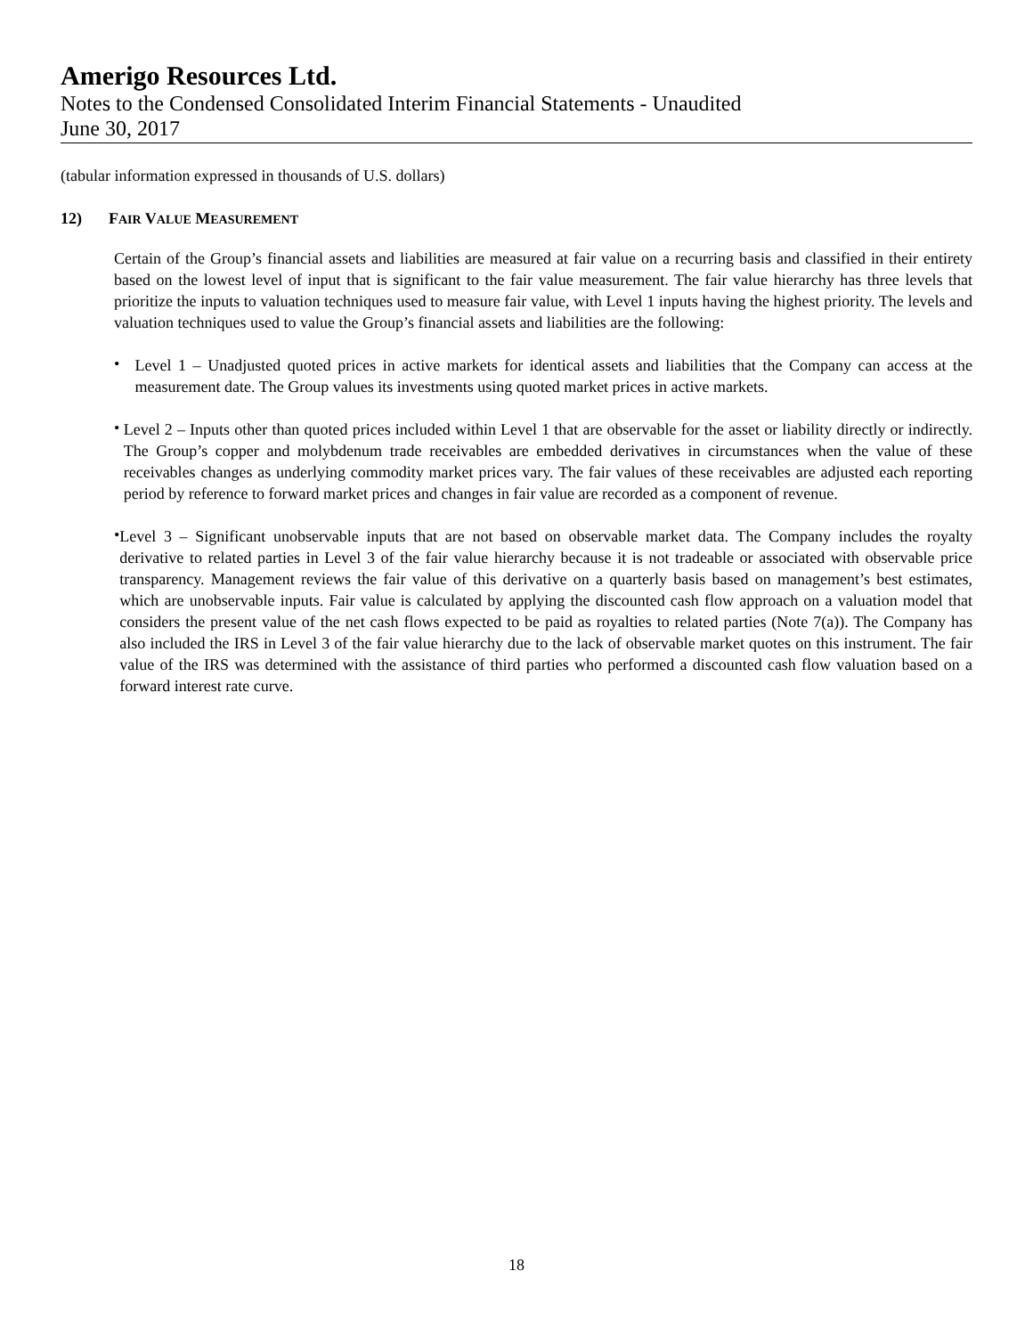Amerigo Resources Ltd.
Notes to the Condensed Consolidated Interim Financial Statements - Unaudited
June 30, 2017
(tabular information expressed in thousands of U.S. dollars)
12) FAIR VALUE MEASUREMENT
Certain of the Group’s financial assets and liabilities are measured at fair value on a recurring basis and classified in their entirety based on the lowest level of input that is significant to the fair value measurement. The fair value hierarchy has three levels that prioritize the inputs to valuation techniques used to measure fair value, with Level 1 inputs having the highest priority. The levels and valuation techniques used to value the Group’s financial assets and liabilities are the following:
•
Level 1 – Unadjusted quoted prices in active markets for identical assets and liabilities that the Company can access at the measurement date. The Group values its investments using quoted market prices in active markets.
•
Level 2 – Inputs other than quoted prices included within Level 1 that are observable for the asset or liability directly or indirectly. The Group’s copper and molybdenum trade receivables are embedded derivatives in circumstances when the value of these receivables changes as underlying commodity market prices vary. The fair values of these receivables are adjusted each reporting period by reference to forward market prices and changes in fair value are recorded as a component of revenue.
•
Level 3 – Significant unobservable inputs that are not based on observable market data. The Company includes the royalty derivative to related parties in Level 3 of the fair value hierarchy because it is not tradeable or associated with observable price transparency. Management reviews the fair value of this derivative on a quarterly basis based on management’s best estimates, which are unobservable inputs. Fair value is calculated by applying the discounted cash flow approach on a valuation model that considers the present value of the net cash flows expected to be paid as royalties to related parties (Note 7(a)). The Company has also included the IRS in Level 3 of the fair value hierarchy due to the lack of observable market quotes on this instrument. The fair value of the IRS was determined with the assistance of third parties who performed a discounted cash flow valuation based on a forward interest rate curve.
18